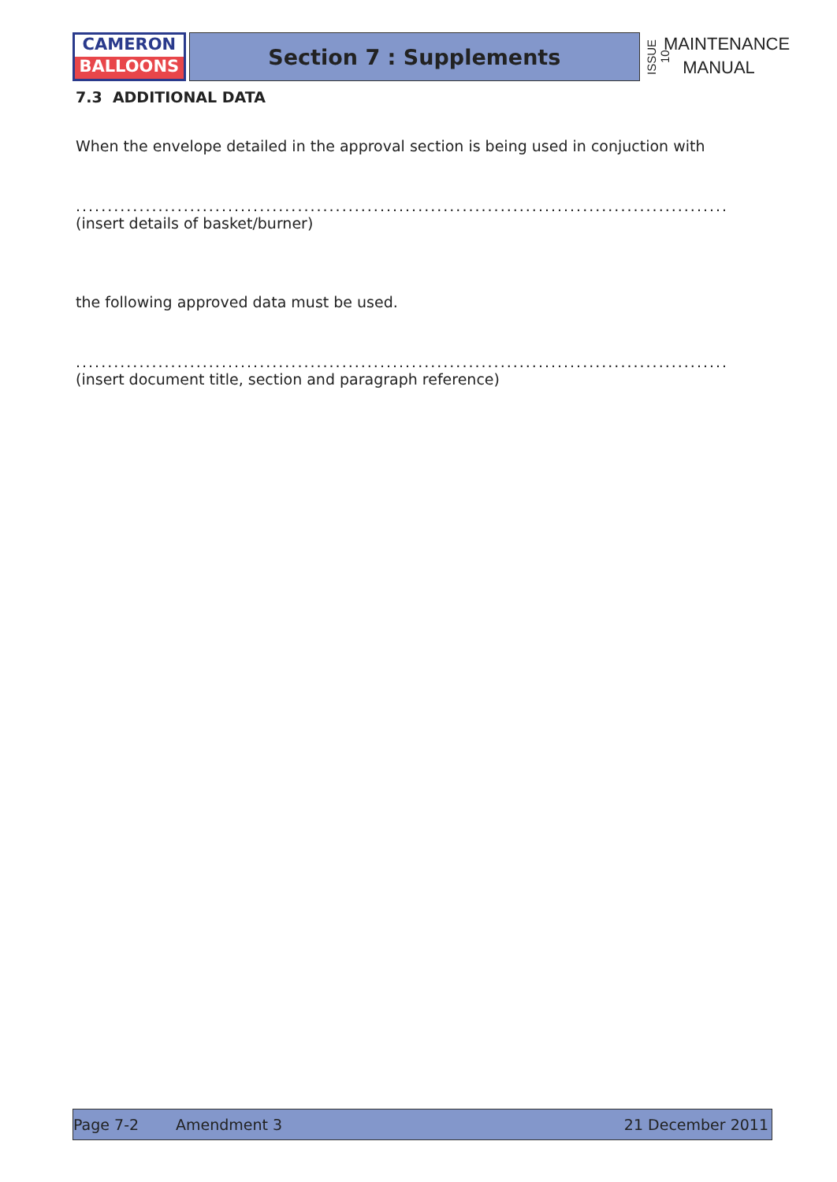CAMERON
BALLOONS
Section 7 : Supplements
ISSUE 10
MAINTENANCE
MANUAL
7.3 ADDITIONAL DATA
When the envelope detailed in the approval section is being used in conjuction with
.......................................................................................................
(insert details of basket/burner)
the following approved data must be used.
.......................................................................................................
(insert document title, section and paragraph reference)
Page 7-2 Amendment 3 21 December 2011